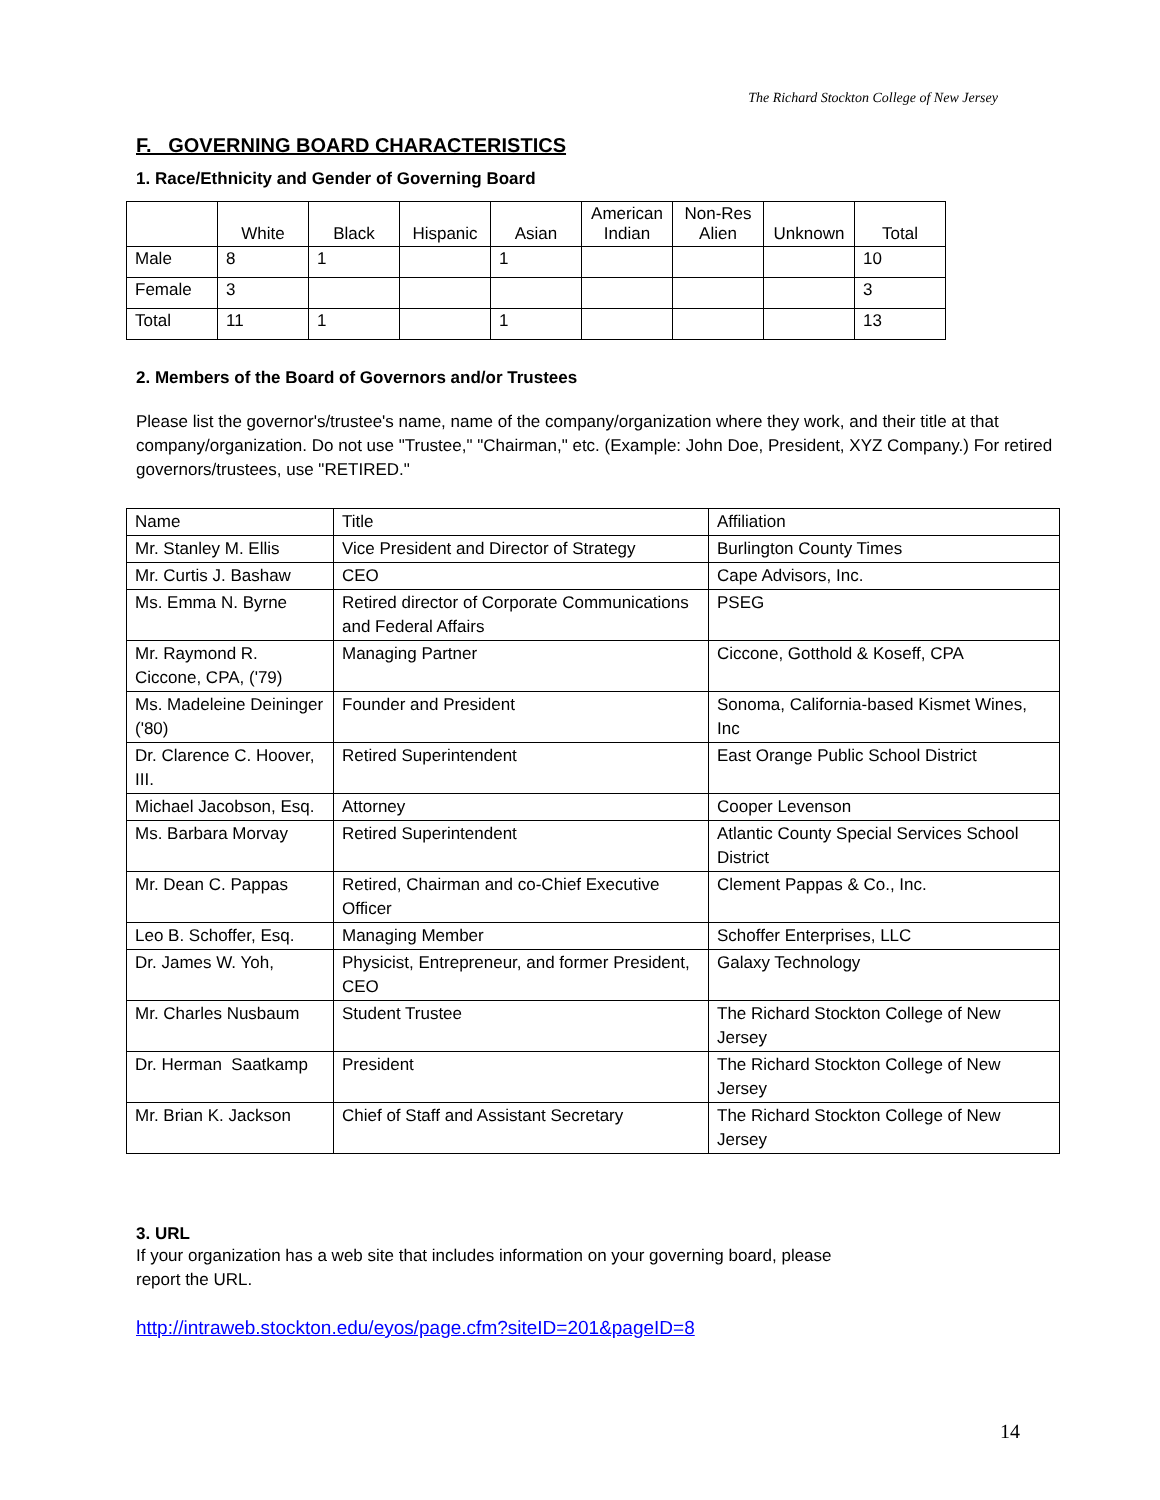The Richard Stockton College of New Jersey
F. GOVERNING BOARD CHARACTERISTICS
1. Race/Ethnicity and Gender of Governing Board
| | White | Black | Hispanic | Asian | American Indian | Non-Res Alien | Unknown | Total |
| --- | --- | --- | --- | --- | --- | --- | --- | --- |
| Male | 8 | 1 | | 1 | | | | 10 |
| Female | 3 | | | | | | | 3 |
| Total | 11 | 1 | | 1 | | | | 13 |
2. Members of the Board of Governors and/or Trustees
Please list the governor's/trustee's name, name of the company/organization where they work, and their title at that company/organization. Do not use "Trustee," "Chairman," etc. (Example: John Doe, President, XYZ Company.) For retired governors/trustees, use "RETIRED."
| Name | Title | Affiliation |
| Mr. Stanley M. Ellis | Vice President and Director of Strategy | Burlington County Times |
| Mr. Curtis J. Bashaw | CEO | Cape Advisors, Inc. |
| Ms. Emma N. Byrne | Retired director of Corporate Communications and Federal Affairs | PSEG |
| Mr. Raymond R. Ciccone, CPA, ('79) | Managing Partner | Ciccone, Gotthold & Koseff, CPA |
| Ms. Madeleine Deininger ('80) | Founder and President | Sonoma, California-based Kismet Wines, Inc |
| Dr. Clarence C. Hoover, III. | Retired Superintendent | East Orange Public School District |
| Michael Jacobson, Esq. | Attorney | Cooper Levenson |
| Ms. Barbara Morvay | Retired Superintendent | Atlantic County Special Services School District |
| Mr. Dean C. Pappas | Retired, Chairman and co-Chief Executive Officer | Clement Pappas & Co., Inc. |
| Leo B. Schoffer, Esq. | Managing Member | Schoffer Enterprises, LLC |
| Dr. James W. Yoh, | Physicist, Entrepreneur, and former President, CEO | Galaxy Technology |
| Mr. Charles Nusbaum | Student Trustee | The Richard Stockton College of New Jersey |
| Dr. Herman Saatkamp | President | The Richard Stockton College of New Jersey |
| Mr. Brian K. Jackson | Chief of Staff and Assistant Secretary | The Richard Stockton College of New Jersey |
3. URL
If your organization has a web site that includes information on your governing board, please
report the URL.
http://intraweb.stockton.edu/eyos/page.cfm?siteID=201&pageID=8
14